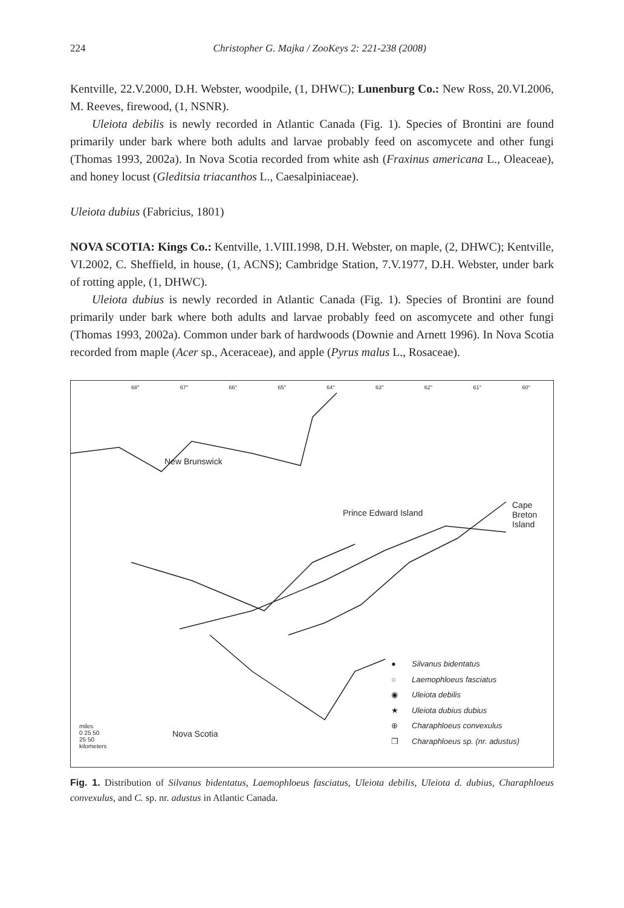224 Christopher G. Majka / ZooKeys 2: 221-238 (2008)
Kentville, 22.V.2000, D.H. Webster, woodpile, (1, DHWC); Lunenburg Co.: New Ross, 20.VI.2006, M. Reeves, firewood, (1, NSNR).
Uleiota debilis is newly recorded in Atlantic Canada (Fig. 1). Species of Brontini are found primarily under bark where both adults and larvae probably feed on ascomycete and other fungi (Thomas 1993, 2002a). In Nova Scotia recorded from white ash (Fraxinus americana L., Oleaceae), and honey locust (Gleditsia triacanthos L., Caesalpiniaceae).
Uleiota dubius (Fabricius, 1801)
NOVA SCOTIA: Kings Co.: Kentville, 1.VIII.1998, D.H. Webster, on maple, (2, DHWC); Kentville, VI.2002, C. Sheffield, in house, (1, ACNS); Cambridge Station, 7.V.1977, D.H. Webster, under bark of rotting apple, (1, DHWC).
Uleiota dubius is newly recorded in Atlantic Canada (Fig. 1). Species of Brontini are found primarily under bark where both adults and larvae probably feed on ascomycete and other fungi (Thomas 1993, 2002a). Common under bark of hardwoods (Downie and Arnett 1996). In Nova Scotia recorded from maple (Acer sp., Aceraceae), and apple (Pyrus malus L., Rosaceae).
68° 67° 66° 65° 64° 63° 62° 61° 60°
New Brunswick
Prince Edward Island
Cape
Breton
Island
Nova Scotia
miles
0 25 50
25 50
kilometers
● Silvanus bidentatus
○ Laemophloeus fasciatus
◉ Uleiota debilis
★ Uleiota dubius dubius
⊕ Charaphloeus convexulus
❒ Charaphloeus sp. (nr. adustus)
Fig. 1. Distribution of Silvanus bidentatus, Laemophloeus fasciatus, Uleiota debilis, Uleiota d. dubius, Charaphloeus convexulus, and C. sp. nr. adustus in Atlantic Canada.